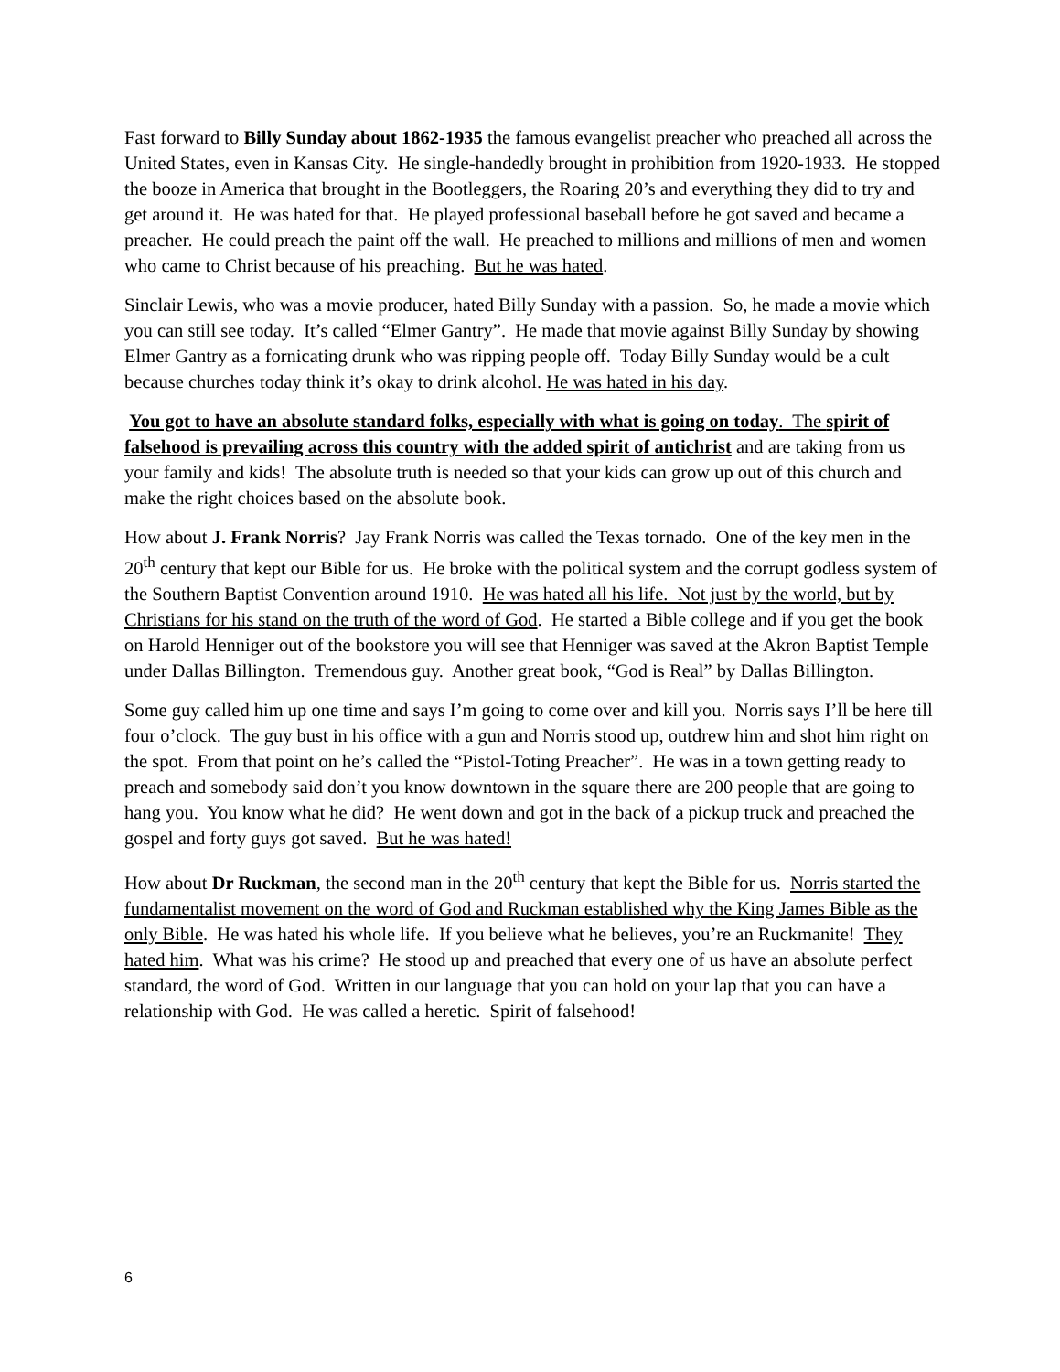Fast forward to Billy Sunday about 1862-1935 the famous evangelist preacher who preached all across the United States, even in Kansas City. He single-handedly brought in prohibition from 1920-1933. He stopped the booze in America that brought in the Bootleggers, the Roaring 20’s and everything they did to try and get around it. He was hated for that. He played professional baseball before he got saved and became a preacher. He could preach the paint off the wall. He preached to millions and millions of men and women who came to Christ because of his preaching. But he was hated.
Sinclair Lewis, who was a movie producer, hated Billy Sunday with a passion. So, he made a movie which you can still see today. It’s called “Elmer Gantry”. He made that movie against Billy Sunday by showing Elmer Gantry as a fornicating drunk who was ripping people off. Today Billy Sunday would be a cult because churches today think it’s okay to drink alcohol. He was hated in his day.
You got to have an absolute standard folks, especially with what is going on today. The spirit of falsehood is prevailing across this country with the added spirit of antichrist and are taking from us your family and kids! The absolute truth is needed so that your kids can grow up out of this church and make the right choices based on the absolute book.
How about J. Frank Norris? Jay Frank Norris was called the Texas tornado. One of the key men in the 20<sup>th</sup> century that kept our Bible for us. He broke with the political system and the corrupt godless system of the Southern Baptist Convention around 1910. He was hated all his life. Not just by the world, but by Christians for his stand on the truth of the word of God. He started a Bible college and if you get the book on Harold Henniger out of the bookstore you will see that Henniger was saved at the Akron Baptist Temple under Dallas Billington. Tremendous guy. Another great book, “God is Real” by Dallas Billington.
Some guy called him up one time and says I’m going to come over and kill you. Norris says I’ll be here till four o’clock. The guy bust in his office with a gun and Norris stood up, outdrew him and shot him right on the spot. From that point on he’s called the “Pistol-Toting Preacher”. He was in a town getting ready to preach and somebody said don’t you know downtown in the square there are 200 people that are going to hang you. You know what he did? He went down and got in the back of a pickup truck and preached the gospel and forty guys got saved. But he was hated!
How about Dr Ruckman, the second man in the 20<sup>th</sup> century that kept the Bible for us. Norris started the fundamentalist movement on the word of God and Ruckman established why the King James Bible as the only Bible. He was hated his whole life. If you believe what he believes, you’re an Ruckmanite! They hated him. What was his crime? He stood up and preached that every one of us have an absolute perfect standard, the word of God. Written in our language that you can hold on your lap that you can have a relationship with God. He was called a heretic. Spirit of falsehood!
6